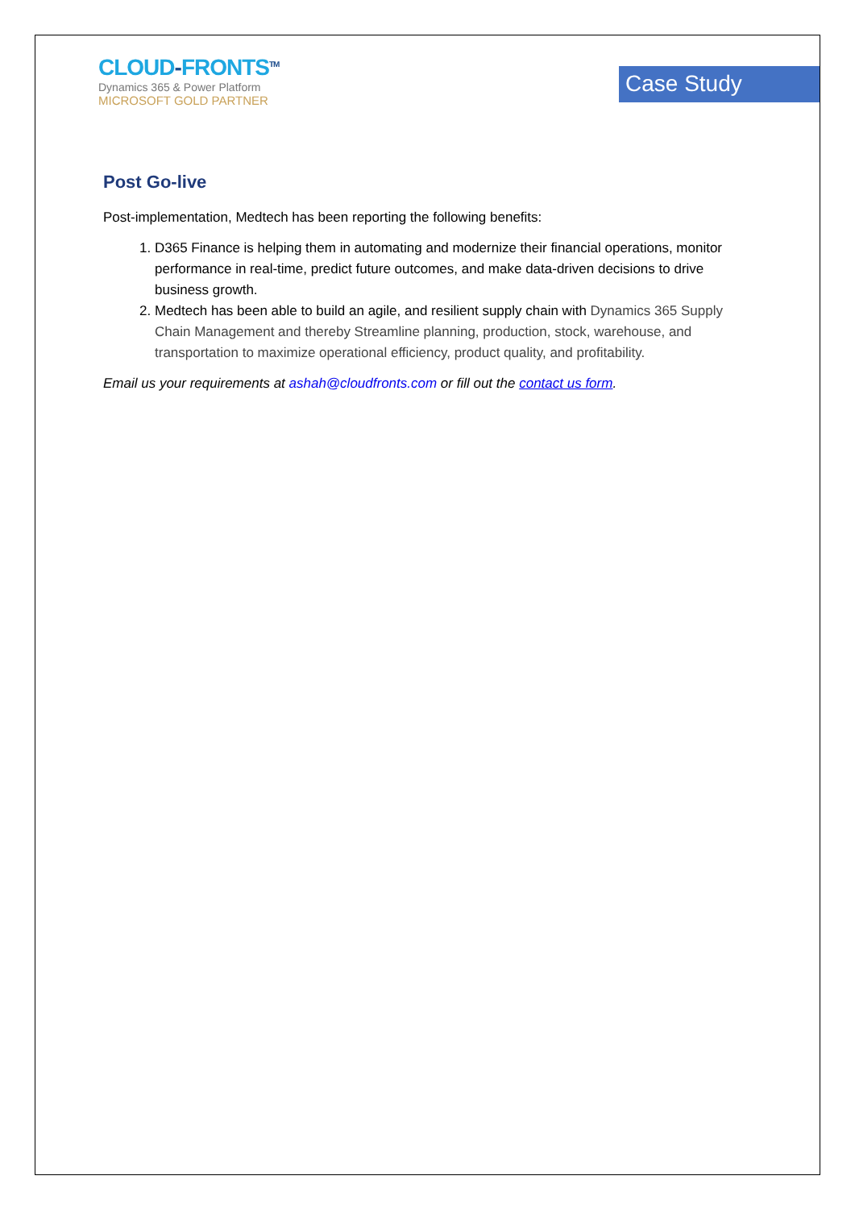CLOUD-FRONTSTM
Dynamics 365 & Power Platform
MICROSOFT GOLD PARTNER
Case Study
Post Go-live
Post-implementation, Medtech has been reporting the following benefits:
1. D365 Finance is helping them in automating and modernize their financial operations, monitor performance in real-time, predict future outcomes, and make data-driven decisions to drive business growth.
2. Medtech has been able to build an agile, and resilient supply chain with Dynamics 365 Supply Chain Management and thereby Streamline planning, production, stock, warehouse, and transportation to maximize operational efficiency, product quality, and profitability.
Email us your requirements at ashah@cloudfronts.com or fill out the contact us form.